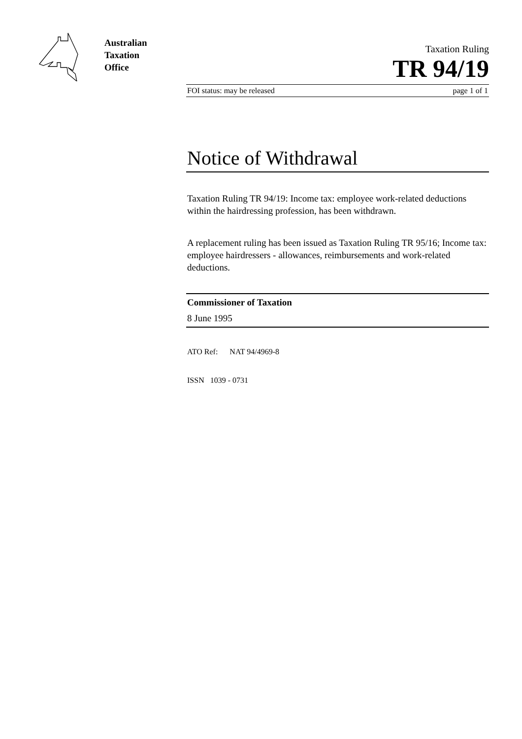Australian
Taxation
Office
Taxation Ruling
TR 94/19
FOI status: may be released page 1 of 1
Notice of Withdrawal
Taxation Ruling TR 94/19: Income tax: employee work-related deductions within the hairdressing profession, has been withdrawn.
A replacement ruling has been issued as Taxation Ruling TR 95/16; Income tax: employee hairdressers - allowances, reimbursements and work-related deductions.
Commissioner of Taxation
8 June 1995
ATO Ref: NAT 94/4969-8
ISSN 1039 - 0731